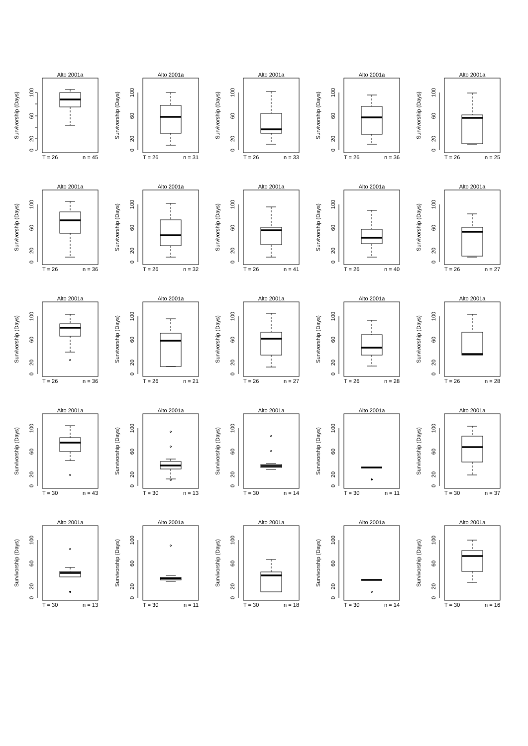Alto 2001a
0
20
60
100
Survivorship (Days)
T = 26
n = 45
Alto 2001a
0
20
60
100
Survivorship (Days)
T = 26
n = 31
Alto 2001a
0
20
60
100
Survivorship (Days)
T = 26
n = 33
Alto 2001a
0
20
60
100
Survivorship (Days)
T = 26
n = 36
Alto 2001a
0
20
60
100
Survivorship (Days)
T = 26
n = 25
Alto 2001a
0
20
60
100
Survivorship (Days)
T = 26
n = 36
Alto 2001a
0
20
60
100
Survivorship (Days)
T = 26
n = 32
Alto 2001a
0
20
60
100
Survivorship (Days)
T = 26
n = 41
Alto 2001a
0
20
60
100
Survivorship (Days)
T = 26
n = 40
Alto 2001a
0
20
60
100
Survivorship (Days)
T = 26
n = 27
Alto 2001a
0
20
60
100
Survivorship (Days)
T = 26
n = 36
Alto 2001a
0
20
60
100
Survivorship (Days)
T = 26
n = 21
Alto 2001a
0
20
60
100
Survivorship (Days)
T = 26
n = 27
Alto 2001a
0
20
60
100
Survivorship (Days)
T = 26
n = 28
Alto 2001a
0
20
60
100
Survivorship (Days)
T = 26
n = 28
Alto 2001a
0
20
60
100
Survivorship (Days)
T = 30
n = 43
Alto 2001a
0
20
60
100
Survivorship (Days)
T = 30
n = 13
Alto 2001a
0
20
60
100
Survivorship (Days)
T = 30
n = 14
Alto 2001a
0
20
60
100
Survivorship (Days)
T = 30
n = 11
Alto 2001a
0
20
60
100
Survivorship (Days)
T = 30
n = 37
Alto 2001a
0
20
60
100
Survivorship (Days)
T = 30
n = 13
Alto 2001a
0
20
60
100
Survivorship (Days)
T = 30
n = 11
Alto 2001a
0
20
60
100
Survivorship (Days)
T = 30
n = 18
Alto 2001a
0
20
60
100
Survivorship (Days)
T = 30
n = 14
Alto 2001a
0
60
100
20
Survivorship (Days)
T = 30
n = 16